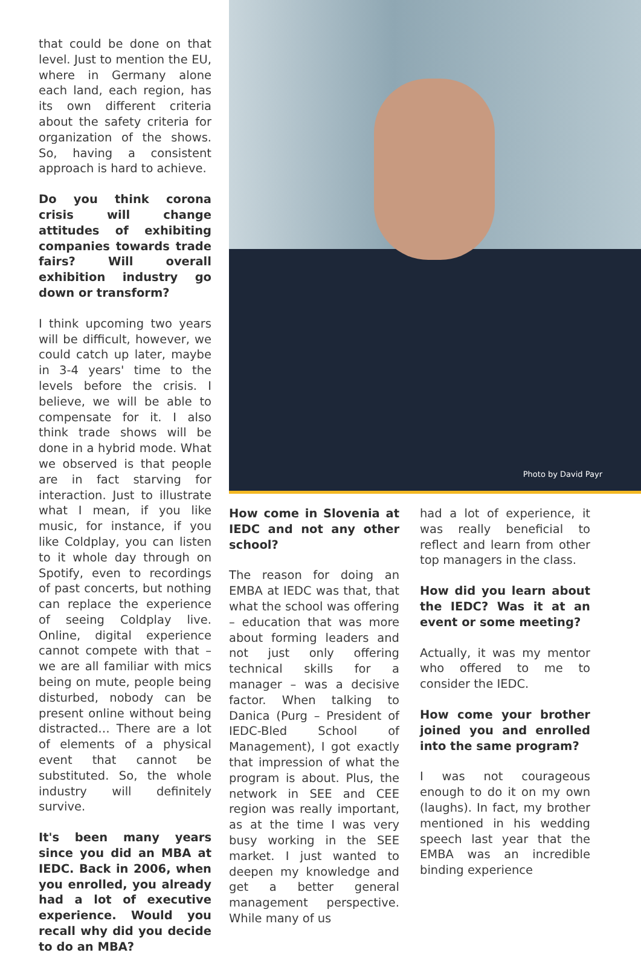that could be done on that level. Just to mention the EU, where in Germany alone each land, each region, has its own different criteria about the safety criteria for organization of the shows. So, having a consistent approach is hard to achieve.
Do you think corona crisis will change attitudes of exhibiting companies towards trade fairs? Will overall exhibition industry go down or transform?
I think upcoming two years will be difficult, however, we could catch up later, maybe in 3-4 years' time to the levels before the crisis. I believe, we will be able to compensate for it. I also think trade shows will be done in a hybrid mode. What we observed is that people are in fact starving for interaction. Just to illustrate what I mean, if you like music, for instance, if you like Coldplay, you can listen to it whole day through on Spotify, even to recordings of past concerts, but nothing can replace the experience of seeing Coldplay live. Online, digital experience cannot compete with that – we are all familiar with mics being on mute, people being disturbed, nobody can be present online without being distracted… There are a lot of elements of a physical event that cannot be substituted. So, the whole industry will definitely survive.
It's been many years since you did an MBA at IEDC. Back in 2006, when you enrolled, you already had a lot of executive experience. Would you recall why did you decide to do an MBA?
Photo by David Payr
How come in Slovenia at IEDC and not any other school?
The reason for doing an EMBA at IEDC was that, that what the school was offering – education that was more about forming leaders and not just only offering technical skills for a manager – was a decisive factor. When talking to Danica (Purg – President of IEDC-Bled School of Management), I got exactly that impression of what the program is about. Plus, the network in SEE and CEE region was really important, as at the time I was very busy working in the SEE market. I just wanted to deepen my knowledge and get a better general management perspective. While many of us
had a lot of experience, it was really beneficial to reflect and learn from other top managers in the class.
How did you learn about the IEDC? Was it at an event or some meeting?
Actually, it was my mentor who offered to me to consider the IEDC.
How come your brother joined you and enrolled into the same program?
I was not courageous enough to do it on my own (laughs). In fact, my brother mentioned in his wedding speech last year that the EMBA was an incredible binding experience